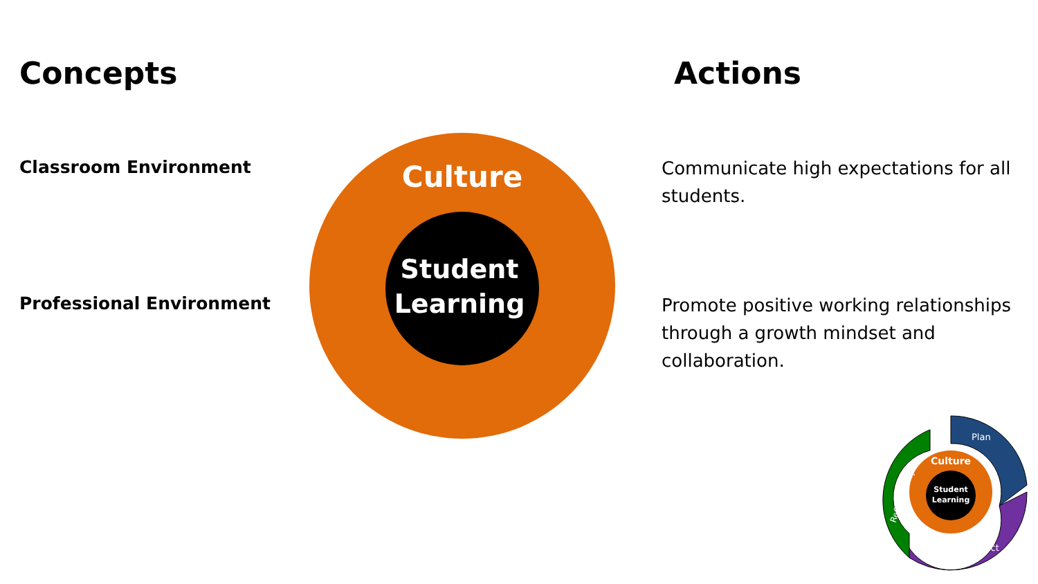Concepts
Classroom Environment
Professional Environment
Culture
Student
Learning
Actions
Communicate high expectations for all students.
Promote positive working relationships through a growth mindset and collaboration.
Culture
Student
Learning
Plan
Instruct
Reflect & Adjust